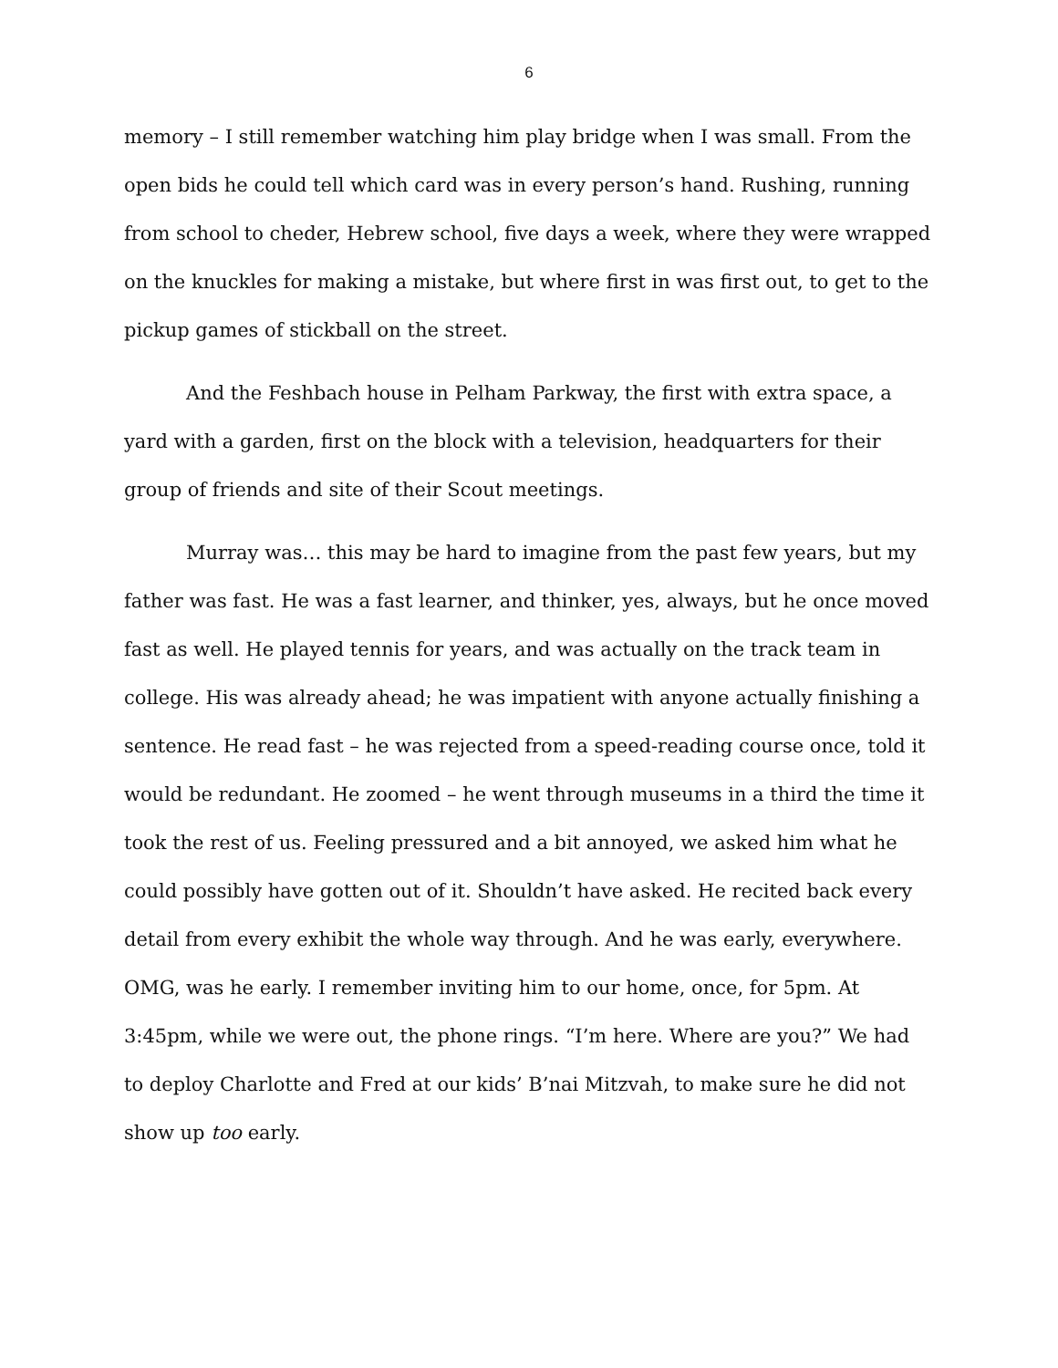6
memory – I still remember watching him play bridge when I was small. From the open bids he could tell which card was in every person’s hand. Rushing, running from school to cheder, Hebrew school, five days a week, where they were wrapped on the knuckles for making a mistake, but where first in was first out, to get to the pickup games of stickball on the street.
And the Feshbach house in Pelham Parkway, the first with extra space, a yard with a garden, first on the block with a television, headquarters for their group of friends and site of their Scout meetings.
Murray was… this may be hard to imagine from the past few years, but my father was fast. He was a fast learner, and thinker, yes, always, but he once moved fast as well. He played tennis for years, and was actually on the track team in college. His was already ahead; he was impatient with anyone actually finishing a sentence. He read fast – he was rejected from a speed-reading course once, told it would be redundant. He zoomed – he went through museums in a third the time it took the rest of us. Feeling pressured and a bit annoyed, we asked him what he could possibly have gotten out of it. Shouldn’t have asked. He recited back every detail from every exhibit the whole way through. And he was early, everywhere. OMG, was he early. I remember inviting him to our home, once, for 5pm. At 3:45pm, while we were out, the phone rings. “I’m here. Where are you?” We had to deploy Charlotte and Fred at our kids’ B’nai Mitzvah, to make sure he did not show up too early.